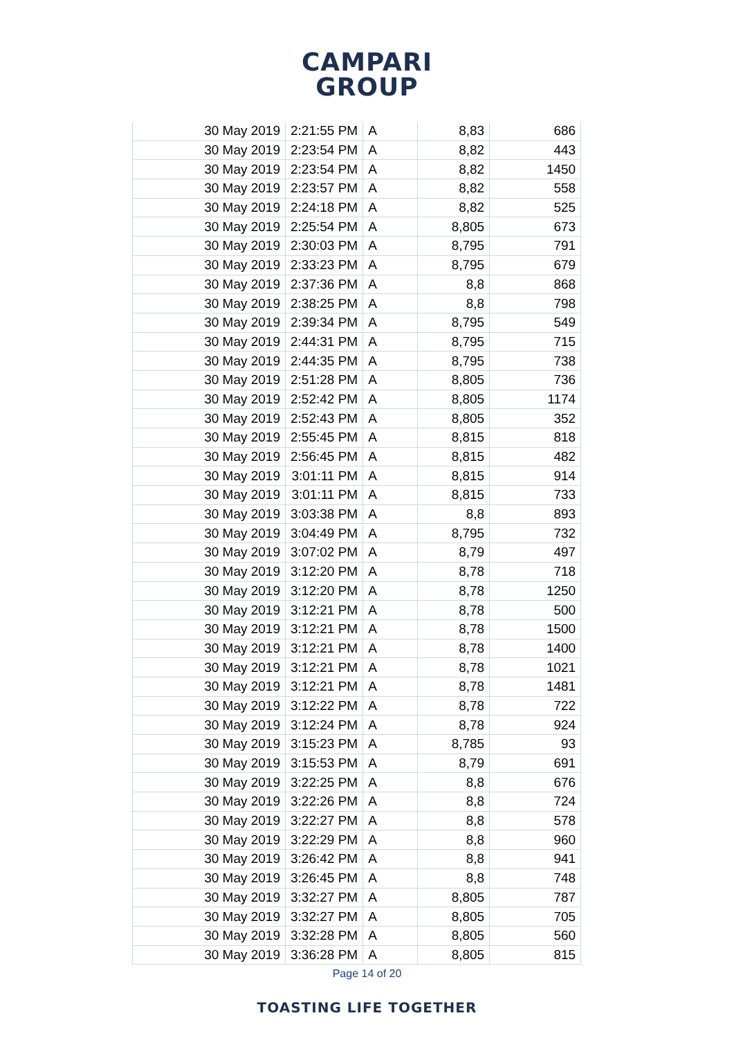CAMPARI
GROUP
| 30 May 2019 | 2:21:55 PM | A | 8,83 | 686 |
| 30 May 2019 | 2:23:54 PM | A | 8,82 | 443 |
| 30 May 2019 | 2:23:54 PM | A | 8,82 | 1450 |
| 30 May 2019 | 2:23:57 PM | A | 8,82 | 558 |
| 30 May 2019 | 2:24:18 PM | A | 8,82 | 525 |
| 30 May 2019 | 2:25:54 PM | A | 8,805 | 673 |
| 30 May 2019 | 2:30:03 PM | A | 8,795 | 791 |
| 30 May 2019 | 2:33:23 PM | A | 8,795 | 679 |
| 30 May 2019 | 2:37:36 PM | A | 8,8 | 868 |
| 30 May 2019 | 2:38:25 PM | A | 8,8 | 798 |
| 30 May 2019 | 2:39:34 PM | A | 8,795 | 549 |
| 30 May 2019 | 2:44:31 PM | A | 8,795 | 715 |
| 30 May 2019 | 2:44:35 PM | A | 8,795 | 738 |
| 30 May 2019 | 2:51:28 PM | A | 8,805 | 736 |
| 30 May 2019 | 2:52:42 PM | A | 8,805 | 1174 |
| 30 May 2019 | 2:52:43 PM | A | 8,805 | 352 |
| 30 May 2019 | 2:55:45 PM | A | 8,815 | 818 |
| 30 May 2019 | 2:56:45 PM | A | 8,815 | 482 |
| 30 May 2019 | 3:01:11 PM | A | 8,815 | 914 |
| 30 May 2019 | 3:01:11 PM | A | 8,815 | 733 |
| 30 May 2019 | 3:03:38 PM | A | 8,8 | 893 |
| 30 May 2019 | 3:04:49 PM | A | 8,795 | 732 |
| 30 May 2019 | 3:07:02 PM | A | 8,79 | 497 |
| 30 May 2019 | 3:12:20 PM | A | 8,78 | 718 |
| 30 May 2019 | 3:12:20 PM | A | 8,78 | 1250 |
| 30 May 2019 | 3:12:21 PM | A | 8,78 | 500 |
| 30 May 2019 | 3:12:21 PM | A | 8,78 | 1500 |
| 30 May 2019 | 3:12:21 PM | A | 8,78 | 1400 |
| 30 May 2019 | 3:12:21 PM | A | 8,78 | 1021 |
| 30 May 2019 | 3:12:21 PM | A | 8,78 | 1481 |
| 30 May 2019 | 3:12:22 PM | A | 8,78 | 722 |
| 30 May 2019 | 3:12:24 PM | A | 8,78 | 924 |
| 30 May 2019 | 3:15:23 PM | A | 8,785 | 93 |
| 30 May 2019 | 3:15:53 PM | A | 8,79 | 691 |
| 30 May 2019 | 3:22:25 PM | A | 8,8 | 676 |
| 30 May 2019 | 3:22:26 PM | A | 8,8 | 724 |
| 30 May 2019 | 3:22:27 PM | A | 8,8 | 578 |
| 30 May 2019 | 3:22:29 PM | A | 8,8 | 960 |
| 30 May 2019 | 3:26:42 PM | A | 8,8 | 941 |
| 30 May 2019 | 3:26:45 PM | A | 8,8 | 748 |
| 30 May 2019 | 3:32:27 PM | A | 8,805 | 787 |
| 30 May 2019 | 3:32:27 PM | A | 8,805 | 705 |
| 30 May 2019 | 3:32:28 PM | A | 8,805 | 560 |
| 30 May 2019 | 3:36:28 PM | A | 8,805 | 815 |
Page 14 of 20
TOASTING LIFE TOGETHER